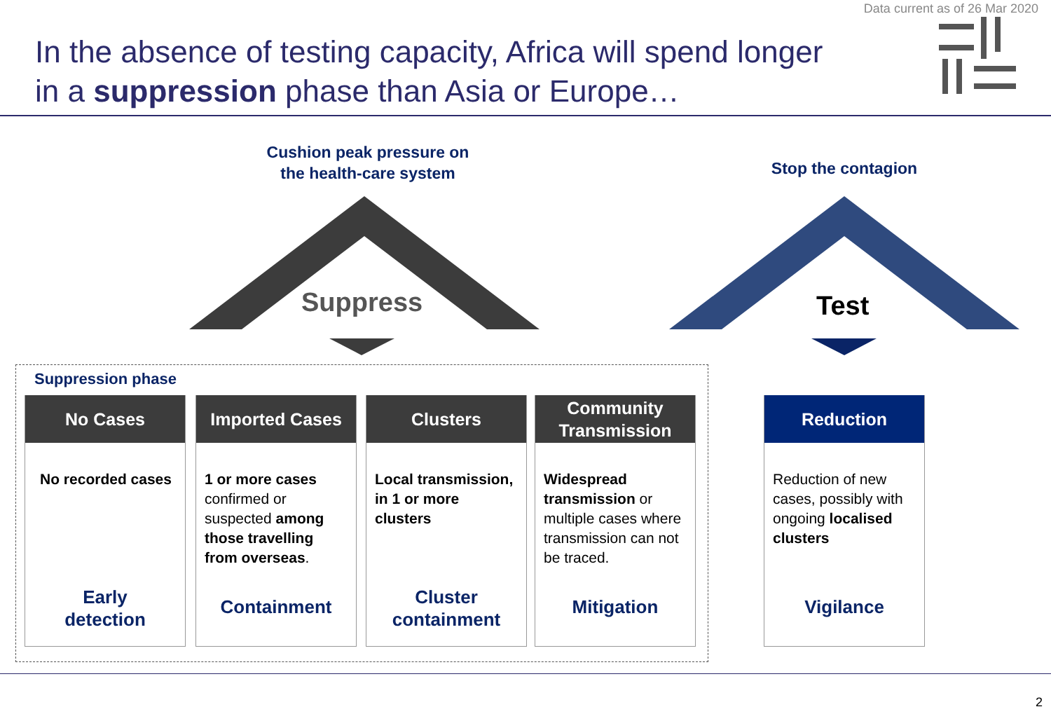Data current as of 26 Mar 2020
In the absence of testing capacity, Africa will spend longer
in a suppression phase than Asia or Europe…
Cushion peak pressure on
the health-care system
Stop the contagion
Suppress Test
Suppression phase
No Cases
No recorded cases
Early
detection
Imported Cases
1 or more cases confirmed or suspected among those travelling from overseas.
Containment
Clusters
Local transmission, in 1 or more clusters
Cluster
containment
Community
Transmission
Widespread transmission or multiple cases where transmission can not be traced.
Mitigation
Reduction
Reduction of new cases, possibly with ongoing localised clusters
Vigilance
2